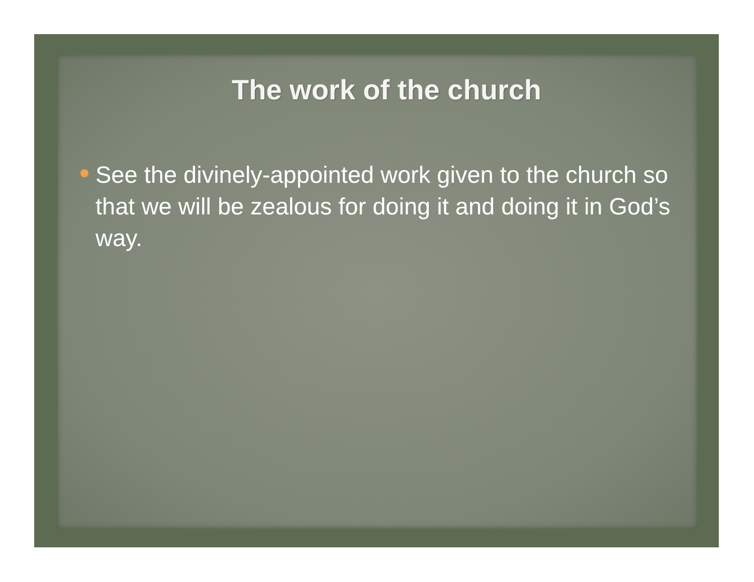The work of the church
See the divinely-appointed work given to the church so that we will be zealous for doing it and doing it in God’s way.